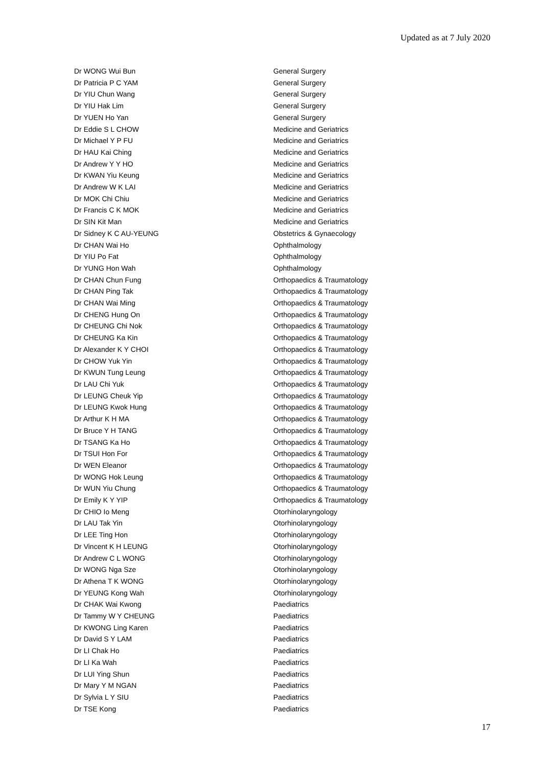Updated as at 7 July 2020
| Dr WONG Wui Bun | General Surgery |
| Dr Patricia P C YAM | General Surgery |
| Dr YIU Chun Wang | General Surgery |
| Dr YIU Hak Lim | General Surgery |
| Dr YUEN Ho Yan | General Surgery |
| Dr Eddie S L CHOW | Medicine and Geriatrics |
| Dr Michael Y P FU | Medicine and Geriatrics |
| Dr HAU Kai Ching | Medicine and Geriatrics |
| Dr Andrew Y Y HO | Medicine and Geriatrics |
| Dr KWAN Yiu Keung | Medicine and Geriatrics |
| Dr Andrew W K LAI | Medicine and Geriatrics |
| Dr MOK Chi Chiu | Medicine and Geriatrics |
| Dr Francis C K MOK | Medicine and Geriatrics |
| Dr SIN Kit Man | Medicine and Geriatrics |
| Dr Sidney K C AU-YEUNG | Obstetrics & Gynaecology |
| Dr CHAN Wai Ho | Ophthalmology |
| Dr YIU Po Fat | Ophthalmology |
| Dr YUNG Hon Wah | Ophthalmology |
| Dr CHAN Chun Fung | Orthopaedics & Traumatology |
| Dr CHAN Ping Tak | Orthopaedics & Traumatology |
| Dr CHAN Wai Ming | Orthopaedics & Traumatology |
| Dr CHENG Hung On | Orthopaedics & Traumatology |
| Dr CHEUNG Chi Nok | Orthopaedics & Traumatology |
| Dr CHEUNG Ka Kin | Orthopaedics & Traumatology |
| Dr Alexander K Y CHOI | Orthopaedics & Traumatology |
| Dr CHOW Yuk Yin | Orthopaedics & Traumatology |
| Dr KWUN Tung Leung | Orthopaedics & Traumatology |
| Dr LAU Chi Yuk | Orthopaedics & Traumatology |
| Dr LEUNG Cheuk Yip | Orthopaedics & Traumatology |
| Dr LEUNG Kwok Hung | Orthopaedics & Traumatology |
| Dr Arthur K H MA | Orthopaedics & Traumatology |
| Dr Bruce Y H TANG | Orthopaedics & Traumatology |
| Dr TSANG Ka Ho | Orthopaedics & Traumatology |
| Dr TSUI Hon For | Orthopaedics & Traumatology |
| Dr WEN Eleanor | Orthopaedics & Traumatology |
| Dr WONG Hok Leung | Orthopaedics & Traumatology |
| Dr WUN Yiu Chung | Orthopaedics & Traumatology |
| Dr Emily K Y YIP | Orthopaedics & Traumatology |
| Dr CHIO Io Meng | Otorhinolaryngology |
| Dr LAU Tak Yin | Otorhinolaryngology |
| Dr LEE Ting Hon | Otorhinolaryngology |
| Dr Vincent K H LEUNG | Otorhinolaryngology |
| Dr Andrew C L WONG | Otorhinolaryngology |
| Dr WONG Nga Sze | Otorhinolaryngology |
| Dr Athena T K WONG | Otorhinolaryngology |
| Dr YEUNG Kong Wah | Otorhinolaryngology |
| Dr CHAK Wai Kwong | Paediatrics |
| Dr Tammy W Y CHEUNG | Paediatrics |
| Dr KWONG Ling Karen | Paediatrics |
| Dr David S Y LAM | Paediatrics |
| Dr LI Chak Ho | Paediatrics |
| Dr LI Ka Wah | Paediatrics |
| Dr LUI Ying Shun | Paediatrics |
| Dr Mary Y M NGAN | Paediatrics |
| Dr Sylvia L Y SIU | Paediatrics |
| Dr TSE Kong | Paediatrics |
17